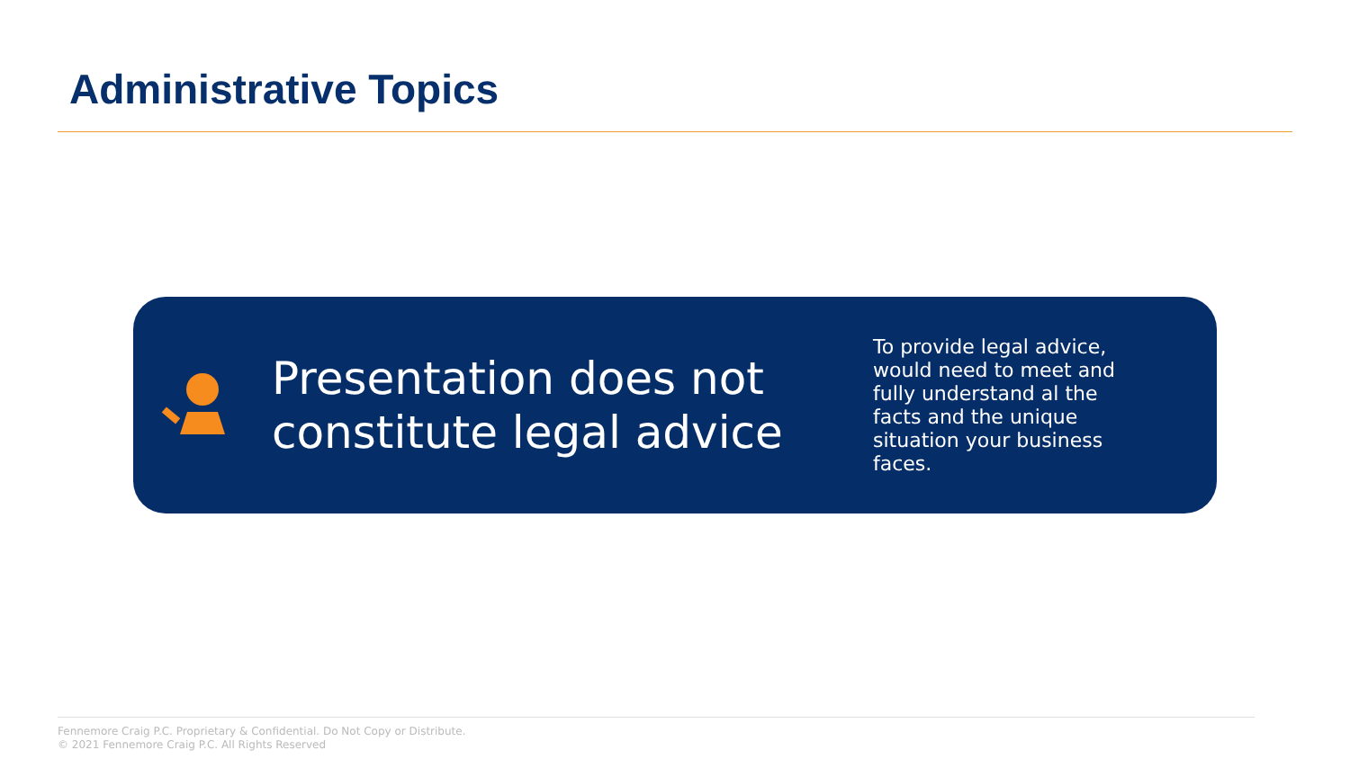Administrative Topics
Presentation does not constitute legal advice
To provide legal advice, would need to meet and fully understand al the facts and the unique situation your business faces.
Fennemore Craig P.C. Proprietary & Confidential. Do Not Copy or Distribute.
© 2021 Fennemore Craig P.C. All Rights Reserved